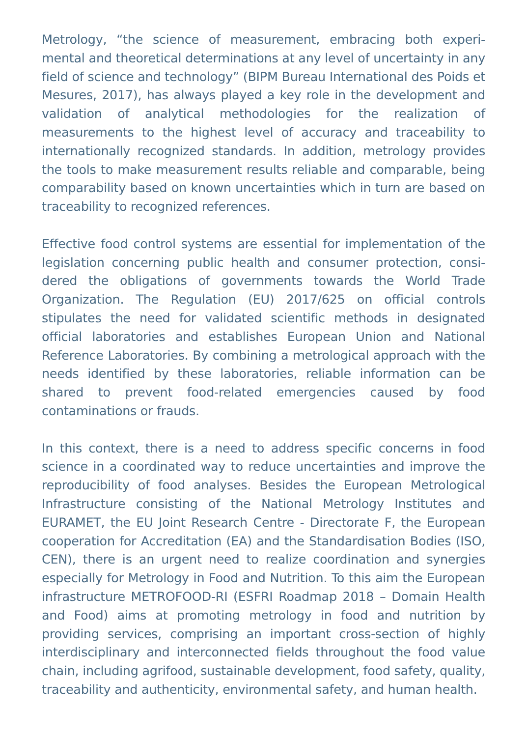Metrology, “the science of measurement, embracing both experi-mental and theoretical determinations at any level of uncertainty in any field of science and technology” (BIPM Bureau International des Poids et Mesures, 2017), has always played a key role in the development and validation of analytical methodologies for the realization of measurements to the highest level of accuracy and traceability to internationally recognized standards. In addition, metrology provides the tools to make measurement results reliable and comparable, being comparability based on known uncertainties which in turn are based on traceability to recognized references.
Effective food control systems are essential for implementation of the legislation concerning public health and consumer protection, consi-dered the obligations of governments towards the World Trade Organization. The Regulation (EU) 2017/625 on official controls stipulates the need for validated scientific methods in designated official laboratories and establishes European Union and National Reference Laboratories. By combining a metrological approach with the needs identified by these laboratories, reliable information can be shared to prevent food-related emergencies caused by food contaminations or frauds.
In this context, there is a need to address specific concerns in food science in a coordinated way to reduce uncertainties and improve the reproducibility of food analyses. Besides the European Metrological Infrastructure consisting of the National Metrology Institutes and EURAMET, the EU Joint Research Centre - Directorate F, the European cooperation for Accreditation (EA) and the Standardisation Bodies (ISO, CEN), there is an urgent need to realize coordination and synergies especially for Metrology in Food and Nutrition. To this aim the European infrastructure METROFOOD-RI (ESFRI Roadmap 2018 – Domain Health and Food) aims at promoting metrology in food and nutrition by providing services, comprising an important cross-section of highly interdisciplinary and interconnected fields throughout the food value chain, including agrifood, sustainable development, food safety, quality, traceability and authenticity, environmental safety, and human health.